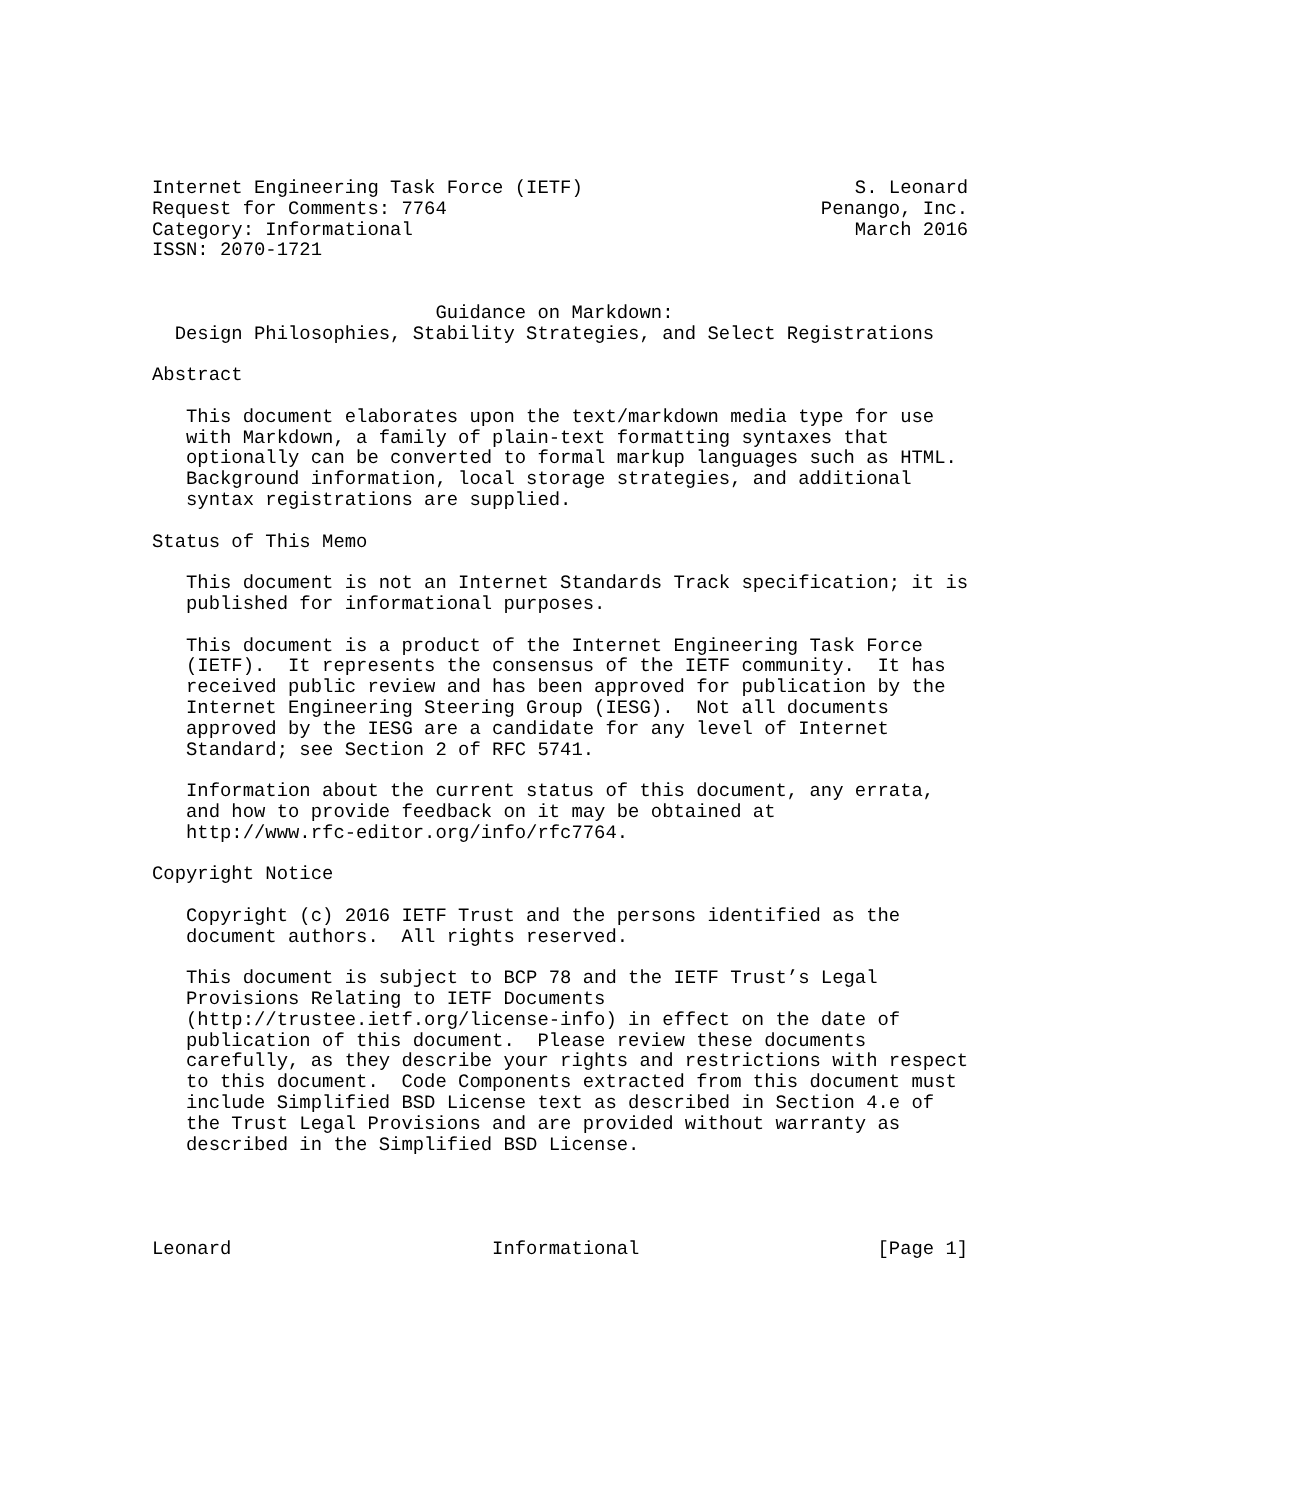Internet Engineering Task Force (IETF)                        S. Leonard
Request for Comments: 7764                                 Penango, Inc.
Category: Informational                                       March 2016
ISSN: 2070-1721


                         Guidance on Markdown:
  Design Philosophies, Stability Strategies, and Select Registrations

Abstract

   This document elaborates upon the text/markdown media type for use
   with Markdown, a family of plain-text formatting syntaxes that
   optionally can be converted to formal markup languages such as HTML.
   Background information, local storage strategies, and additional
   syntax registrations are supplied.

Status of This Memo

   This document is not an Internet Standards Track specification; it is
   published for informational purposes.

   This document is a product of the Internet Engineering Task Force
   (IETF).  It represents the consensus of the IETF community.  It has
   received public review and has been approved for publication by the
   Internet Engineering Steering Group (IESG).  Not all documents
   approved by the IESG are a candidate for any level of Internet
   Standard; see Section 2 of RFC 5741.

   Information about the current status of this document, any errata,
   and how to provide feedback on it may be obtained at
   http://www.rfc-editor.org/info/rfc7764.

Copyright Notice

   Copyright (c) 2016 IETF Trust and the persons identified as the
   document authors.  All rights reserved.

   This document is subject to BCP 78 and the IETF Trust’s Legal
   Provisions Relating to IETF Documents
   (http://trustee.ietf.org/license-info) in effect on the date of
   publication of this document.  Please review these documents
   carefully, as they describe your rights and restrictions with respect
   to this document.  Code Components extracted from this document must
   include Simplified BSD License text as described in Section 4.e of
   the Trust Legal Provisions and are provided without warranty as
   described in the Simplified BSD License.




Leonard                       Informational                     [Page 1]